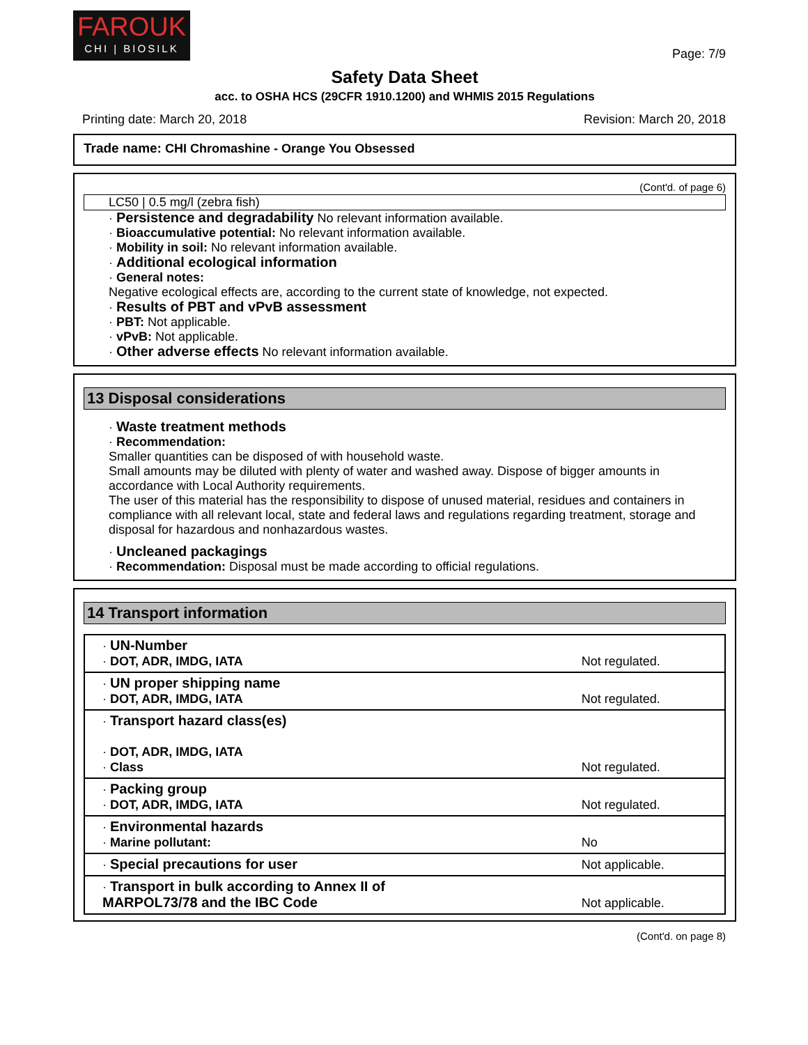FAROUK
CHI | BIOSILK
Page: 7/9
Safety Data Sheet
acc. to OSHA HCS (29CFR 1910.1200) and WHMIS 2015 Regulations
Printing date: March 20, 2018 Revision: March 20, 2018
Trade name: CHI Chromashine - Orange You Obsessed
(Cont'd. of page 6)
LC50 | 0.5 mg/l (zebra fish)
· Persistence and degradability No relevant information available.
· Bioaccumulative potential: No relevant information available.
· Mobility in soil: No relevant information available.
· Additional ecological information
· General notes:
Negative ecological effects are, according to the current state of knowledge, not expected.
· Results of PBT and vPvB assessment
· PBT: Not applicable.
· vPvB: Not applicable.
· Other adverse effects No relevant information available.
13 Disposal considerations
· Waste treatment methods
· Recommendation:
Smaller quantities can be disposed of with household waste.
Small amounts may be diluted with plenty of water and washed away. Dispose of bigger amounts in accordance with Local Authority requirements.
The user of this material has the responsibility to dispose of unused material, residues and containers in compliance with all relevant local, state and federal laws and regulations regarding treatment, storage and disposal for hazardous and nonhazardous wastes.
· Uncleaned packagings
· Recommendation: Disposal must be made according to official regulations.
14 Transport information
| · UN-Number · DOT, ADR, IMDG, IATA | Not regulated. |
| · UN proper shipping name · DOT, ADR, IMDG, IATA | Not regulated. |
| · Transport hazard class(es) · DOT, ADR, IMDG, IATA · Class | Not regulated. |
| · Packing group · DOT, ADR, IMDG, IATA | Not regulated. |
| · Environmental hazards · Marine pollutant: | No |
| · Special precautions for user | Not applicable. |
| · Transport in bulk according to Annex II of MARPOL73/78 and the IBC Code | Not applicable. |
(Cont'd. on page 8)